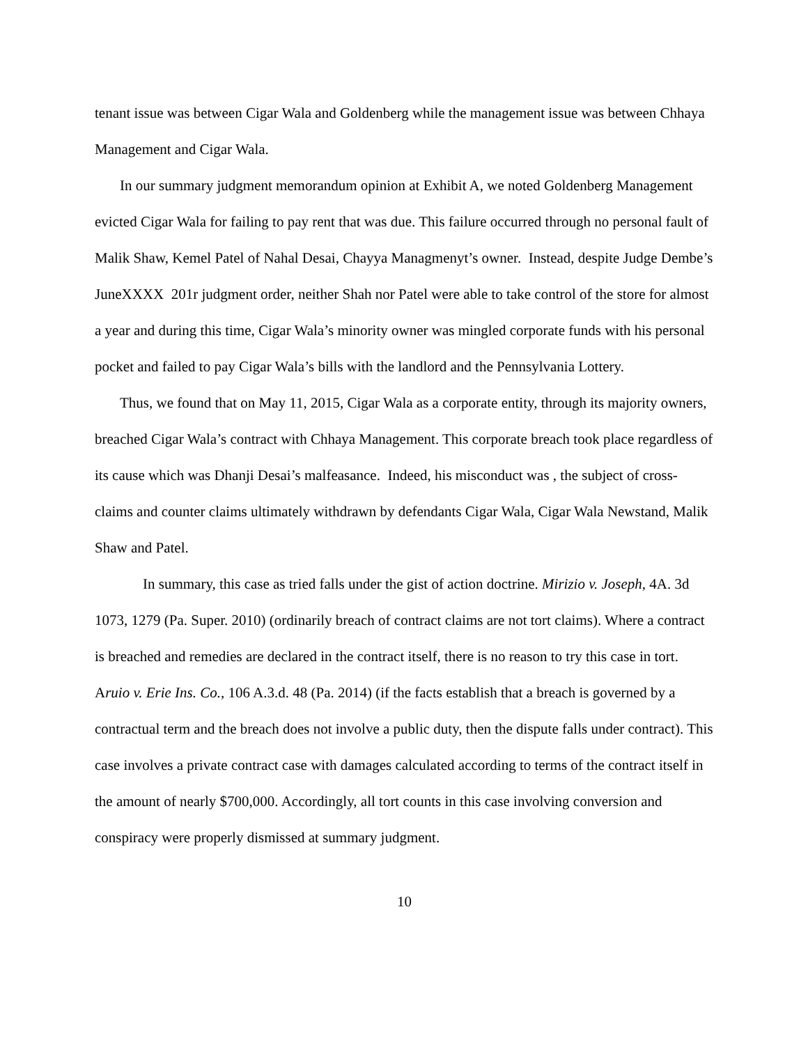tenant issue was between Cigar Wala and Goldenberg while the management issue was between Chhaya Management and Cigar Wala.
In our summary judgment memorandum opinion at Exhibit A, we noted Goldenberg Management evicted Cigar Wala for failing to pay rent that was due. This failure occurred through no personal fault of Malik Shaw, Kemel Patel of Nahal Desai, Chayya Managmenyt’s owner. Instead, despite Judge Dembe’s JuneXXXX 201r judgment order, neither Shah nor Patel were able to take control of the store for almost a year and during this time, Cigar Wala’s minority owner was mingled corporate funds with his personal pocket and failed to pay Cigar Wala’s bills with the landlord and the Pennsylvania Lottery.
Thus, we found that on May 11, 2015, Cigar Wala as a corporate entity, through its majority owners, breached Cigar Wala’s contract with Chhaya Management. This corporate breach took place regardless of its cause which was Dhanji Desai’s malfeasance. Indeed, his misconduct was , the subject of cross-claims and counter claims ultimately withdrawn by defendants Cigar Wala, Cigar Wala Newstand, Malik Shaw and Patel.
In summary, this case as tried falls under the gist of action doctrine. Mirizio v. Joseph, 4A. 3d 1073, 1279 (Pa. Super. 2010) (ordinarily breach of contract claims are not tort claims). Where a contract is breached and remedies are declared in the contract itself, there is no reason to try this case in tort. Aruio v. Erie Ins. Co., 106 A.3.d. 48 (Pa. 2014) (if the facts establish that a breach is governed by a contractual term and the breach does not involve a public duty, then the dispute falls under contract). This case involves a private contract case with damages calculated according to terms of the contract itself in the amount of nearly $700,000. Accordingly, all tort counts in this case involving conversion and conspiracy were properly dismissed at summary judgment.
10